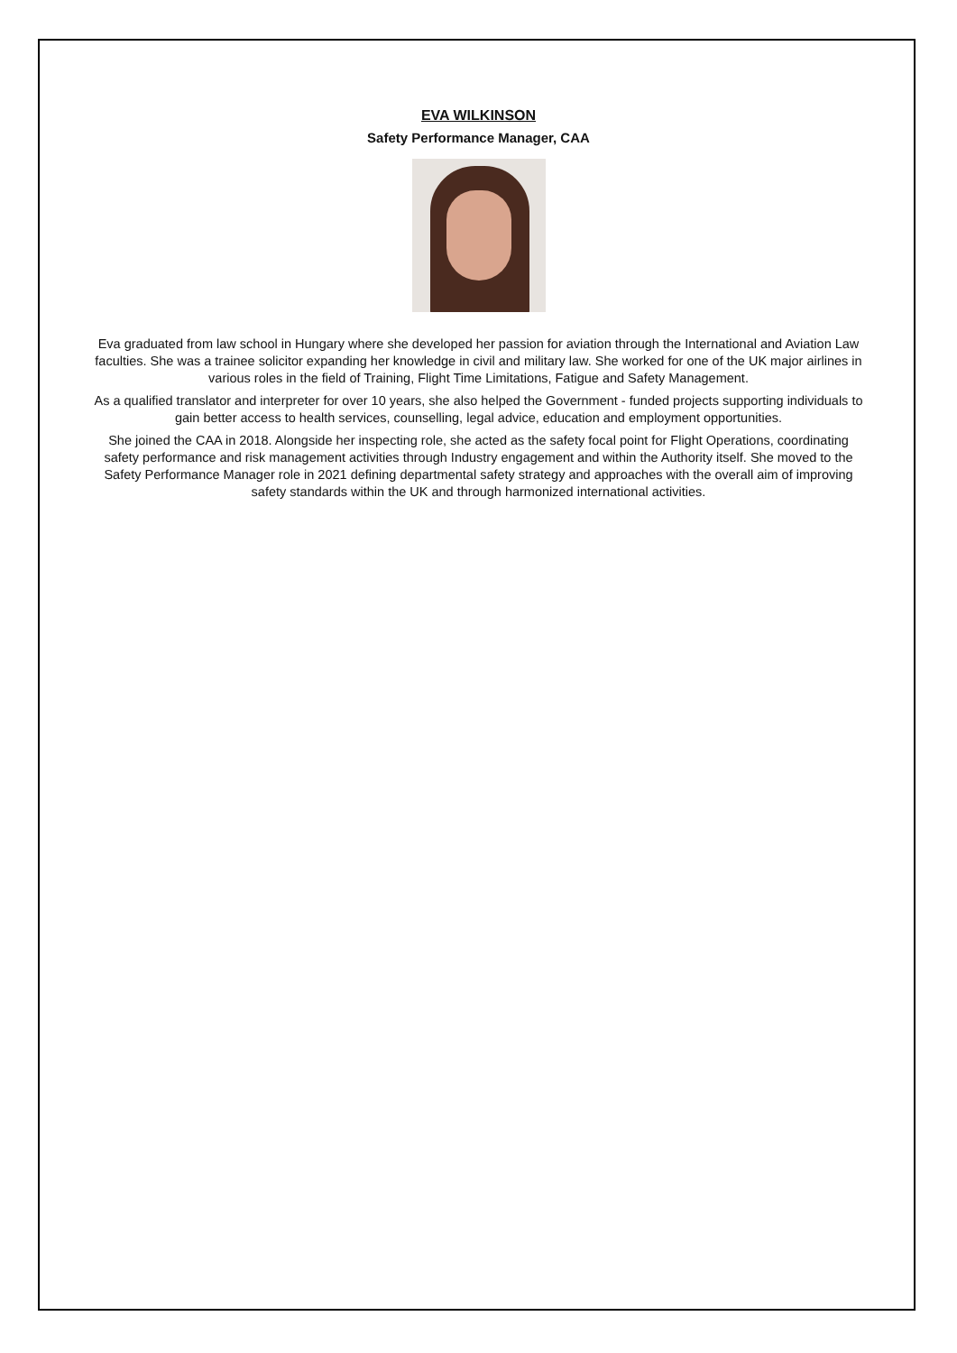EVA WILKINSON
Safety Performance Manager, CAA
Eva graduated from law school in Hungary where she developed her passion for aviation through the International and Aviation Law faculties. She was a trainee solicitor expanding her knowledge in civil and military law. She worked for one of the UK major airlines in various roles in the field of Training, Flight Time Limitations, Fatigue and Safety Management.
As a qualified translator and interpreter for over 10 years, she also helped the Government - funded projects supporting individuals to gain better access to health services, counselling, legal advice, education and employment opportunities.
She joined the CAA in 2018. Alongside her inspecting role, she acted as the safety focal point for Flight Operations, coordinating safety performance and risk management activities through Industry engagement and within the Authority itself. She moved to the Safety Performance Manager role in 2021 defining departmental safety strategy and approaches with the overall aim of improving safety standards within the UK and through harmonized international activities.